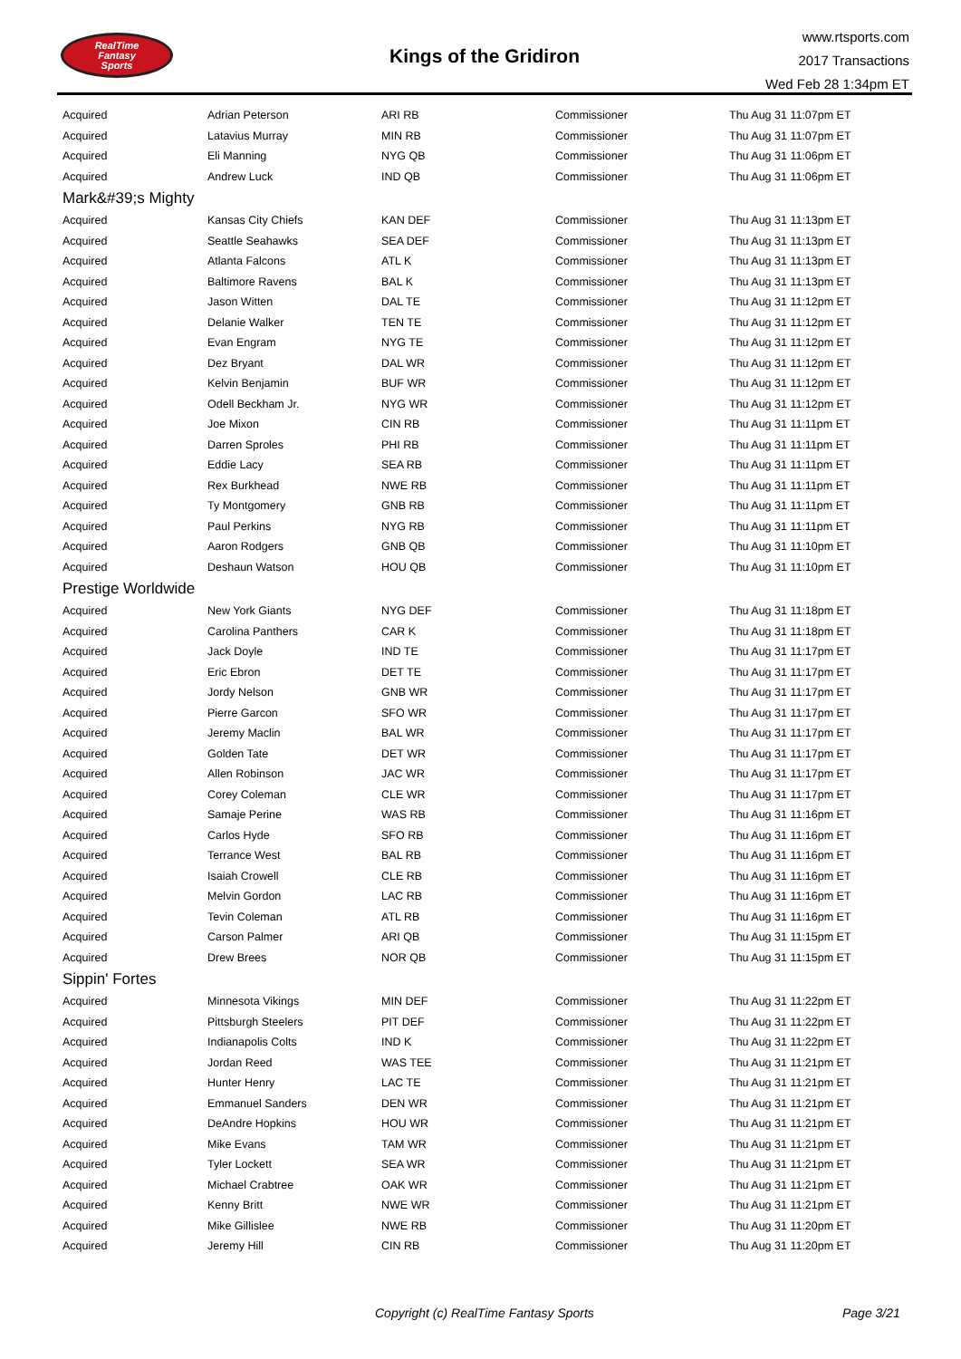RealTime
Fantasy
Sports
Kings of the Gridiron
www.rtsports.com
2017 Transactions
Wed Feb 28 1:34pm ET
| Acquired | Adrian Peterson | ARI RB | Commissioner | Thu Aug 31 11:07pm ET |
| Acquired | Latavius Murray | MIN RB | Commissioner | Thu Aug 31 11:07pm ET |
| Acquired | Eli Manning | NYG QB | Commissioner | Thu Aug 31 11:06pm ET |
| Acquired | Andrew Luck | IND QB | Commissioner | Thu Aug 31 11:06pm ET |
| Mark&#39;s Mighty | | | | |
| Acquired | Kansas City Chiefs | KAN DEF | Commissioner | Thu Aug 31 11:13pm ET |
| Acquired | Seattle Seahawks | SEA DEF | Commissioner | Thu Aug 31 11:13pm ET |
| Acquired | Atlanta Falcons | ATL K | Commissioner | Thu Aug 31 11:13pm ET |
| Acquired | Baltimore Ravens | BAL K | Commissioner | Thu Aug 31 11:13pm ET |
| Acquired | Jason Witten | DAL TE | Commissioner | Thu Aug 31 11:12pm ET |
| Acquired | Delanie Walker | TEN TE | Commissioner | Thu Aug 31 11:12pm ET |
| Acquired | Evan Engram | NYG TE | Commissioner | Thu Aug 31 11:12pm ET |
| Acquired | Dez Bryant | DAL WR | Commissioner | Thu Aug 31 11:12pm ET |
| Acquired | Kelvin Benjamin | BUF WR | Commissioner | Thu Aug 31 11:12pm ET |
| Acquired | Odell Beckham Jr. | NYG WR | Commissioner | Thu Aug 31 11:12pm ET |
| Acquired | Joe Mixon | CIN RB | Commissioner | Thu Aug 31 11:11pm ET |
| Acquired | Darren Sproles | PHI RB | Commissioner | Thu Aug 31 11:11pm ET |
| Acquired | Eddie Lacy | SEA RB | Commissioner | Thu Aug 31 11:11pm ET |
| Acquired | Rex Burkhead | NWE RB | Commissioner | Thu Aug 31 11:11pm ET |
| Acquired | Ty Montgomery | GNB RB | Commissioner | Thu Aug 31 11:11pm ET |
| Acquired | Paul Perkins | NYG RB | Commissioner | Thu Aug 31 11:11pm ET |
| Acquired | Aaron Rodgers | GNB QB | Commissioner | Thu Aug 31 11:10pm ET |
| Acquired | Deshaun Watson | HOU QB | Commissioner | Thu Aug 31 11:10pm ET |
| Prestige Worldwide | | | | |
| Acquired | New York Giants | NYG DEF | Commissioner | Thu Aug 31 11:18pm ET |
| Acquired | Carolina Panthers | CAR K | Commissioner | Thu Aug 31 11:18pm ET |
| Acquired | Jack Doyle | IND TE | Commissioner | Thu Aug 31 11:17pm ET |
| Acquired | Eric Ebron | DET TE | Commissioner | Thu Aug 31 11:17pm ET |
| Acquired | Jordy Nelson | GNB WR | Commissioner | Thu Aug 31 11:17pm ET |
| Acquired | Pierre Garcon | SFO WR | Commissioner | Thu Aug 31 11:17pm ET |
| Acquired | Jeremy Maclin | BAL WR | Commissioner | Thu Aug 31 11:17pm ET |
| Acquired | Golden Tate | DET WR | Commissioner | Thu Aug 31 11:17pm ET |
| Acquired | Allen Robinson | JAC WR | Commissioner | Thu Aug 31 11:17pm ET |
| Acquired | Corey Coleman | CLE WR | Commissioner | Thu Aug 31 11:17pm ET |
| Acquired | Samaje Perine | WAS RB | Commissioner | Thu Aug 31 11:16pm ET |
| Acquired | Carlos Hyde | SFO RB | Commissioner | Thu Aug 31 11:16pm ET |
| Acquired | Terrance West | BAL RB | Commissioner | Thu Aug 31 11:16pm ET |
| Acquired | Isaiah Crowell | CLE RB | Commissioner | Thu Aug 31 11:16pm ET |
| Acquired | Melvin Gordon | LAC RB | Commissioner | Thu Aug 31 11:16pm ET |
| Acquired | Tevin Coleman | ATL RB | Commissioner | Thu Aug 31 11:16pm ET |
| Acquired | Carson Palmer | ARI QB | Commissioner | Thu Aug 31 11:15pm ET |
| Acquired | Drew Brees | NOR QB | Commissioner | Thu Aug 31 11:15pm ET |
| Sippin' Fortes | | | | |
| Acquired | Minnesota Vikings | MIN DEF | Commissioner | Thu Aug 31 11:22pm ET |
| Acquired | Pittsburgh Steelers | PIT DEF | Commissioner | Thu Aug 31 11:22pm ET |
| Acquired | Indianapolis Colts | IND K | Commissioner | Thu Aug 31 11:22pm ET |
| Acquired | Jordan Reed | WAS TEE | Commissioner | Thu Aug 31 11:21pm ET |
| Acquired | Hunter Henry | LAC TE | Commissioner | Thu Aug 31 11:21pm ET |
| Acquired | Emmanuel Sanders | DEN WR | Commissioner | Thu Aug 31 11:21pm ET |
| Acquired | DeAndre Hopkins | HOU WR | Commissioner | Thu Aug 31 11:21pm ET |
| Acquired | Mike Evans | TAM WR | Commissioner | Thu Aug 31 11:21pm ET |
| Acquired | Tyler Lockett | SEA WR | Commissioner | Thu Aug 31 11:21pm ET |
| Acquired | Michael Crabtree | OAK WR | Commissioner | Thu Aug 31 11:21pm ET |
| Acquired | Kenny Britt | NWE WR | Commissioner | Thu Aug 31 11:21pm ET |
| Acquired | Mike Gillislee | NWE RB | Commissioner | Thu Aug 31 11:20pm ET |
| Acquired | Jeremy Hill | CIN RB | Commissioner | Thu Aug 31 11:20pm ET |
Copyright (c) RealTime Fantasy Sports Page 3/21